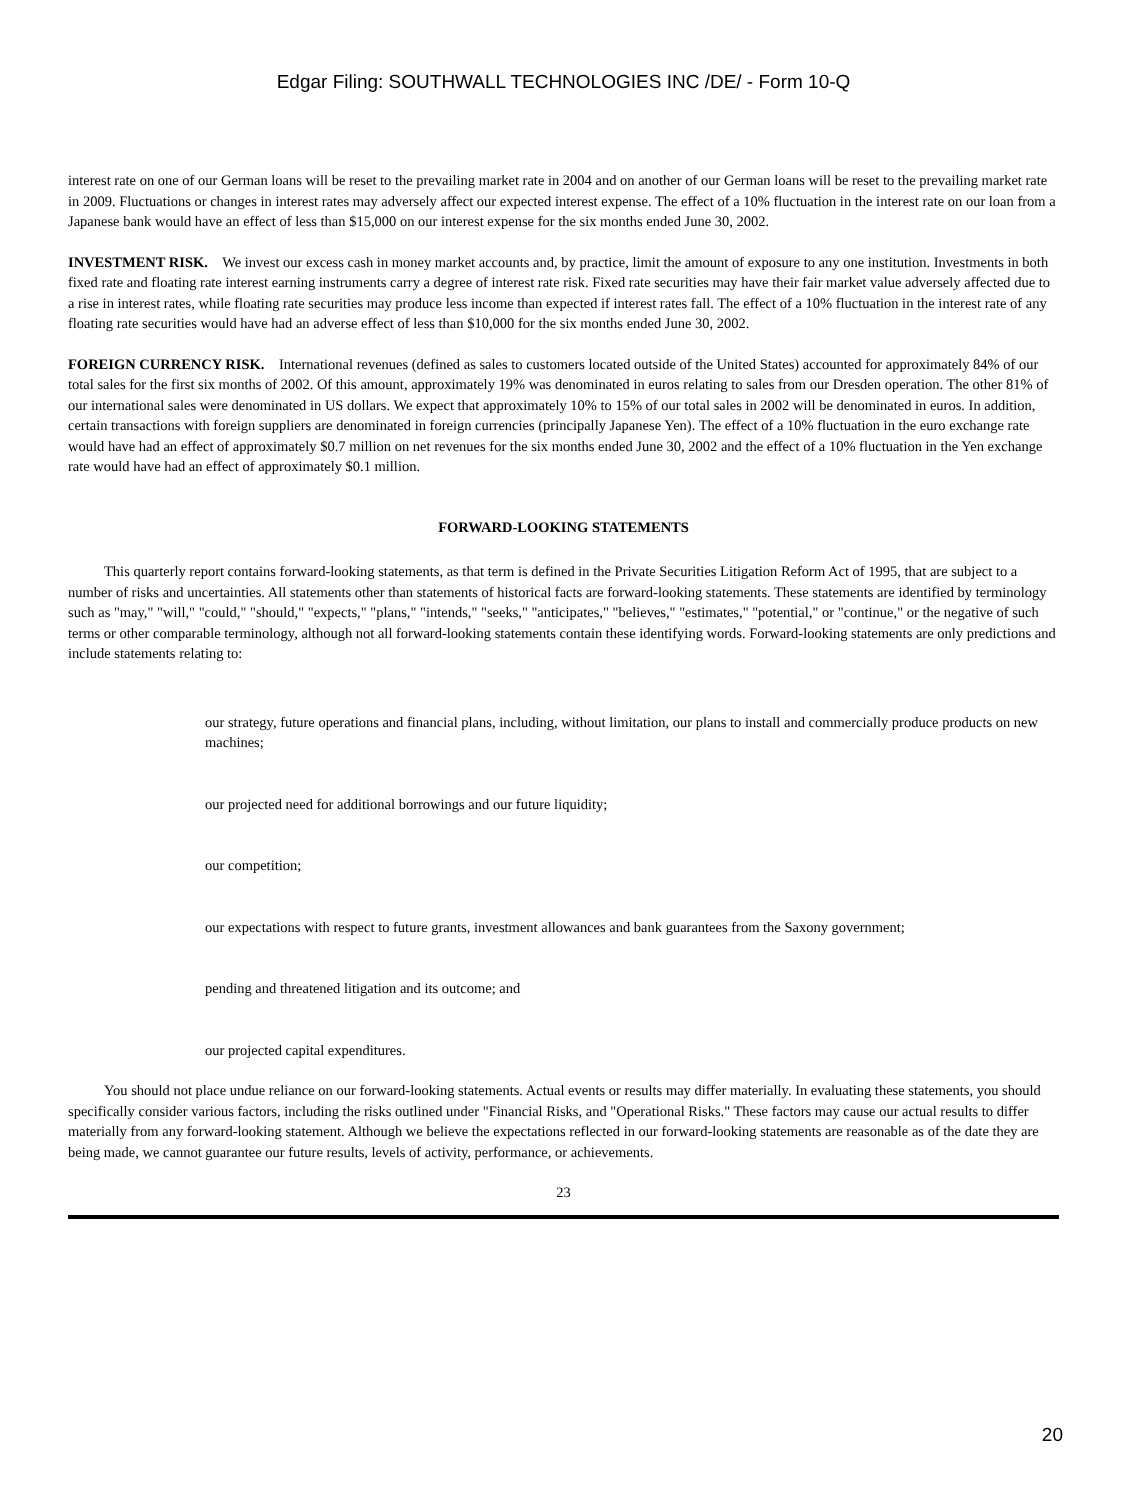Edgar Filing: SOUTHWALL TECHNOLOGIES INC /DE/ - Form 10-Q
interest rate on one of our German loans will be reset to the prevailing market rate in 2004 and on another of our German loans will be reset to the prevailing market rate in 2009. Fluctuations or changes in interest rates may adversely affect our expected interest expense. The effect of a 10% fluctuation in the interest rate on our loan from a Japanese bank would have an effect of less than $15,000 on our interest expense for the six months ended June 30, 2002.
INVESTMENT RISK. We invest our excess cash in money market accounts and, by practice, limit the amount of exposure to any one institution. Investments in both fixed rate and floating rate interest earning instruments carry a degree of interest rate risk. Fixed rate securities may have their fair market value adversely affected due to a rise in interest rates, while floating rate securities may produce less income than expected if interest rates fall. The effect of a 10% fluctuation in the interest rate of any floating rate securities would have had an adverse effect of less than $10,000 for the six months ended June 30, 2002.
FOREIGN CURRENCY RISK. International revenues (defined as sales to customers located outside of the United States) accounted for approximately 84% of our total sales for the first six months of 2002. Of this amount, approximately 19% was denominated in euros relating to sales from our Dresden operation. The other 81% of our international sales were denominated in US dollars. We expect that approximately 10% to 15% of our total sales in 2002 will be denominated in euros. In addition, certain transactions with foreign suppliers are denominated in foreign currencies (principally Japanese Yen). The effect of a 10% fluctuation in the euro exchange rate would have had an effect of approximately $0.7 million on net revenues for the six months ended June 30, 2002 and the effect of a 10% fluctuation in the Yen exchange rate would have had an effect of approximately $0.1 million.
FORWARD-LOOKING STATEMENTS
This quarterly report contains forward-looking statements, as that term is defined in the Private Securities Litigation Reform Act of 1995, that are subject to a number of risks and uncertainties. All statements other than statements of historical facts are forward-looking statements. These statements are identified by terminology such as "may," "will," "could," "should," "expects," "plans," "intends," "seeks," "anticipates," "believes," "estimates," "potential," or "continue," or the negative of such terms or other comparable terminology, although not all forward-looking statements contain these identifying words. Forward-looking statements are only predictions and include statements relating to:
our strategy, future operations and financial plans, including, without limitation, our plans to install and commercially produce products on new machines;
our projected need for additional borrowings and our future liquidity;
our competition;
our expectations with respect to future grants, investment allowances and bank guarantees from the Saxony government;
pending and threatened litigation and its outcome; and
our projected capital expenditures.
You should not place undue reliance on our forward-looking statements. Actual events or results may differ materially. In evaluating these statements, you should specifically consider various factors, including the risks outlined under "Financial Risks, and "Operational Risks." These factors may cause our actual results to differ materially from any forward-looking statement. Although we believe the expectations reflected in our forward-looking statements are reasonable as of the date they are being made, we cannot guarantee our future results, levels of activity, performance, or achievements.
23
20